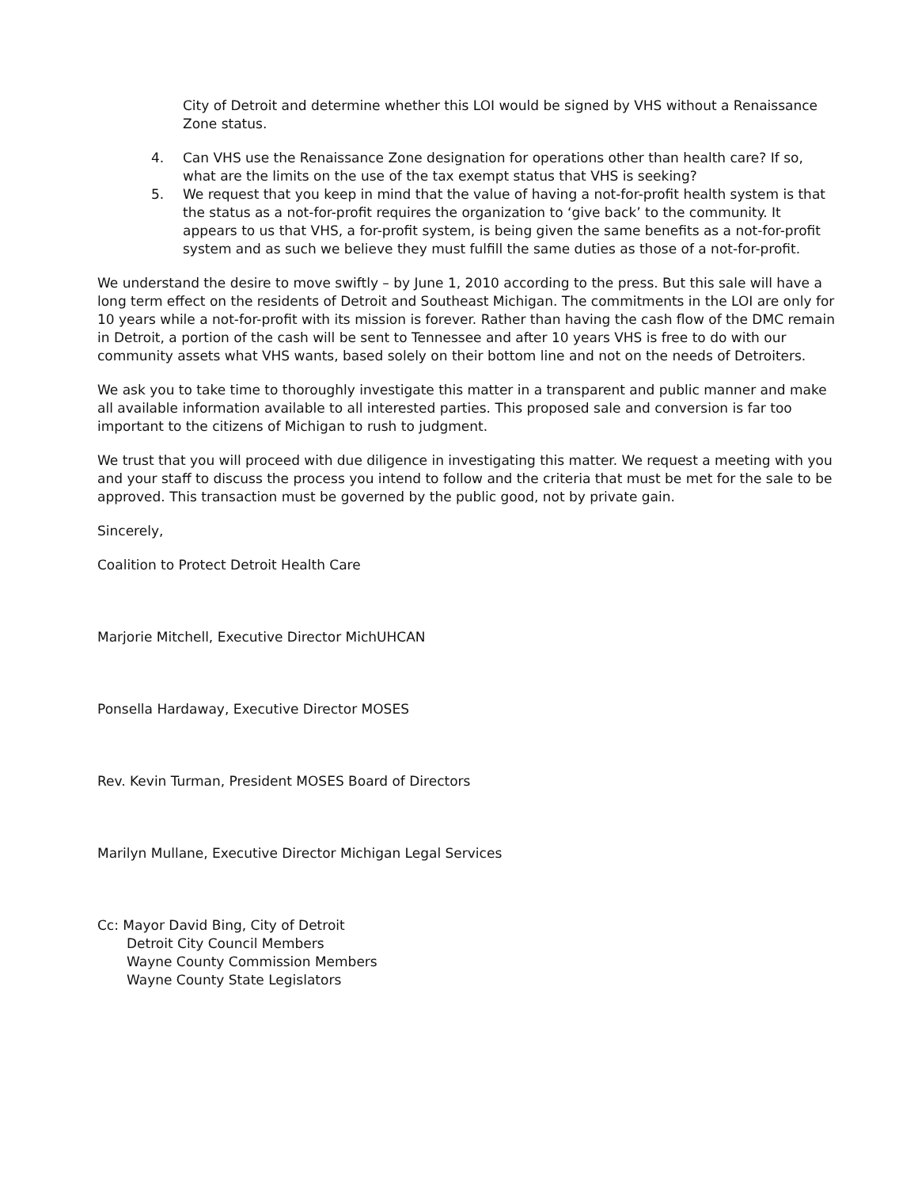City of Detroit and determine whether this LOI would be signed by VHS without a Renaissance Zone status.
4. Can VHS use the Renaissance Zone designation for operations other than health care? If so, what are the limits on the use of the tax exempt status that VHS is seeking?
5. We request that you keep in mind that the value of having a not-for-profit health system is that the status as a not-for-profit requires the organization to ‘give back’ to the community. It appears to us that VHS, a for-profit system, is being given the same benefits as a not-for-profit system and as such we believe they must fulfill the same duties as those of a not-for-profit.
We understand the desire to move swiftly – by June 1, 2010 according to the press. But this sale will have a long term effect on the residents of Detroit and Southeast Michigan. The commitments in the LOI are only for 10 years while a not-for-profit with its mission is forever. Rather than having the cash flow of the DMC remain in Detroit, a portion of the cash will be sent to Tennessee and after 10 years VHS is free to do with our community assets what VHS wants, based solely on their bottom line and not on the needs of Detroiters.
We ask you to take time to thoroughly investigate this matter in a transparent and public manner and make all available information available to all interested parties. This proposed sale and conversion is far too important to the citizens of Michigan to rush to judgment.
We trust that you will proceed with due diligence in investigating this matter. We request a meeting with you and your staff to discuss the process you intend to follow and the criteria that must be met for the sale to be approved. This transaction must be governed by the public good, not by private gain.
Sincerely,
Coalition to Protect Detroit Health Care
Marjorie Mitchell, Executive Director MichUHCAN
Ponsella Hardaway, Executive Director MOSES
Rev. Kevin Turman, President MOSES Board of Directors
Marilyn Mullane, Executive Director Michigan Legal Services
Cc: Mayor David Bing, City of Detroit
Detroit City Council Members
Wayne County Commission Members
Wayne County State Legislators